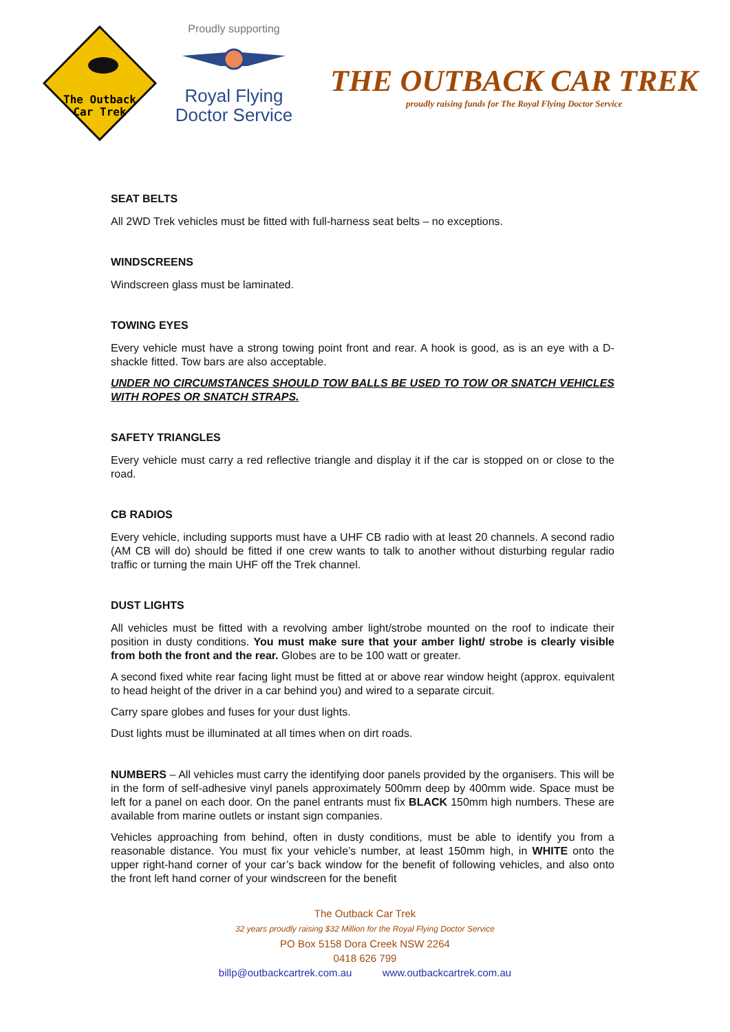The Outback
Car Trek
Proudly supporting
Royal Flying
Doctor Service
THE OUTBACK CAR TREK
proudly raising funds for The Royal Flying Doctor Service
SEAT BELTS
All 2WD Trek vehicles must be fitted with full-harness seat belts – no exceptions.
WINDSCREENS
Windscreen glass must be laminated.
TOWING EYES
Every vehicle must have a strong towing point front and rear. A hook is good, as is an eye with a D-shackle fitted. Tow bars are also acceptable.
UNDER NO CIRCUMSTANCES SHOULD TOW BALLS BE USED TO TOW OR SNATCH VEHICLES WITH ROPES OR SNATCH STRAPS.
SAFETY TRIANGLES
Every vehicle must carry a red reflective triangle and display it if the car is stopped on or close to the road.
CB RADIOS
Every vehicle, including supports must have a UHF CB radio with at least 20 channels. A second radio (AM CB will do) should be fitted if one crew wants to talk to another without disturbing regular radio traffic or turning the main UHF off the Trek channel.
DUST LIGHTS
All vehicles must be fitted with a revolving amber light/strobe mounted on the roof to indicate their position in dusty conditions. You must make sure that your amber light/ strobe is clearly visible from both the front and the rear. Globes are to be 100 watt or greater.
A second fixed white rear facing light must be fitted at or above rear window height (approx. equivalent to head height of the driver in a car behind you) and wired to a separate circuit.
Carry spare globes and fuses for your dust lights.
Dust lights must be illuminated at all times when on dirt roads.
NUMBERS – All vehicles must carry the identifying door panels provided by the organisers. This will be in the form of self-adhesive vinyl panels approximately 500mm deep by 400mm wide. Space must be left for a panel on each door. On the panel entrants must fix BLACK 150mm high numbers. These are available from marine outlets or instant sign companies.
Vehicles approaching from behind, often in dusty conditions, must be able to identify you from a reasonable distance. You must fix your vehicle’s number, at least 150mm high, in WHITE onto the upper right-hand corner of your car’s back window for the benefit of following vehicles, and also onto the front left hand corner of your windscreen for the benefit
The Outback Car Trek
32 years proudly raising $32 Million for the Royal Flying Doctor Service
PO Box 5158 Dora Creek NSW 2264
0418 626 799
billp@outbackcartrek.com.au www.outbackcartrek.com.au